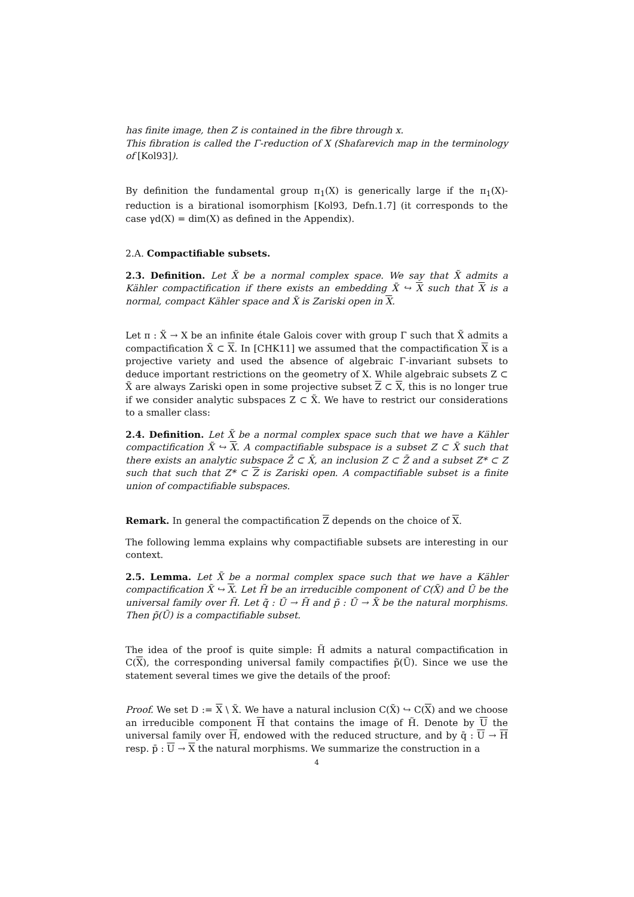has finite image, then Z is contained in the fibre through x.
This fibration is called the Γ-reduction of X (Shafarevich map in the terminology of [Kol93]).
By definition the fundamental group π<sub>1</sub>(X) is generically large if the π<sub>1</sub>(X)-reduction is a birational isomorphism [Kol93, Defn.1.7] (it corresponds to the case γd(X) = dim(X) as defined in the Appendix).
2.A. Compactifiable subsets.
2.3. Definition. Let X̃ be a normal complex space. We say that X̃ admits a Kähler compactification if there exists an embedding X̃ ↪ X such that X is a normal, compact Kähler space and X̃ is Zariski open in X.
Let π : X̃ → X be an infinite étale Galois cover with group Γ such that X̃ admits a compactification X̃ ⊂ X. In [CHK11] we assumed that the compactification X is a projective variety and used the absence of algebraic Γ-invariant subsets to deduce important restrictions on the geometry of X. While algebraic subsets Z ⊂ X̃ are always Zariski open in some projective subset Z ⊂ X, this is no longer true if we consider analytic subspaces Z ⊂ X̃. We have to restrict our considerations to a smaller class:
2.4. Definition. Let X̃ be a normal complex space such that we have a Kähler compactification X̃ ↪ X. A compactifiable subspace is a subset Z ⊂ X̃ such that there exists an analytic subspace Z̄ ⊂ X̄, an inclusion Z ⊂ Z̄ and a subset Z* ⊂ Z such that such that Z* ⊂ Z is Zariski open. A compactifiable subset is a finite union of compactifiable subspaces.
Remark. In general the compactification Z depends on the choice of X.
The following lemma explains why compactifiable subsets are interesting in our context.
2.5. Lemma. Let X̃ be a normal complex space such that we have a Kähler compactification X̃ ↪ X. Let H̃ be an irreducible component of C(X̃) and Ũ be the universal family over H̃. Let q̃ : Ũ → H̃ and p̃ : Ũ → X̃ be the natural morphisms. Then p̃(Ũ) is a compactifiable subset.
The idea of the proof is quite simple: H̃ admits a natural compactification in C(X), the corresponding universal family compactifies p̃(Ũ). Since we use the statement several times we give the details of the proof:
Proof. We set D := X \ X̃. We have a natural inclusion C(X̃) ↪ C(X) and we choose an irreducible component H that contains the image of H̃. Denote by U the universal family over H, endowed with the reduced structure, and by q̄ : U → H resp. p̄ : U → X the natural morphisms. We summarize the construction in a
4